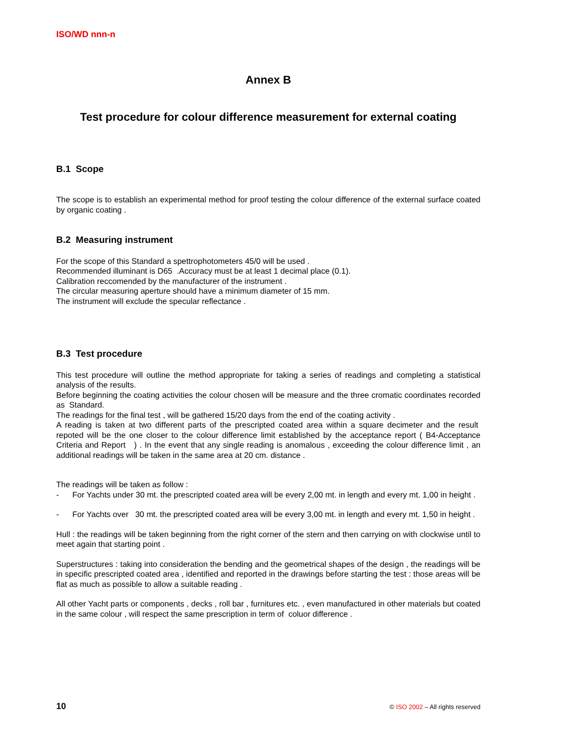ISO/WD nnn-n
Annex B
Test procedure for colour difference measurement for external coating
B.1 Scope
The scope is to establish an experimental method for proof testing the colour difference of the external surface coated by organic coating .
B.2 Measuring instrument
For the scope of this Standard a spettrophotometers 45/0 will be used .
Recommended illuminant is D65 .Accuracy must be at least 1 decimal place (0.1).
Calibration reccomended by the manufacturer of the instrument .
The circular measuring aperture should have a minimum diameter of 15 mm.
The instrument will exclude the specular reflectance .
B.3 Test procedure
This test procedure will outline the method appropriate for taking a series of readings and completing a statistical analysis of the results.
Before beginning the coating activities the colour chosen will be measure and the three cromatic coordinates recorded as Standard.
The readings for the final test , will be gathered 15/20 days from the end of the coating activity .
A reading is taken at two different parts of the prescripted coated area within a square decimeter and the result repoted will be the one closer to the colour difference limit established by the acceptance report ( B4-Acceptance Criteria and Report ) . In the event that any single reading is anomalous , exceeding the colour difference limit , an additional readings will be taken in the same area at 20 cm. distance .
The readings will be taken as follow :
- For Yachts under 30 mt. the prescripted coated area will be every 2,00 mt. in length and every mt. 1,00 in height .
- For Yachts over 30 mt. the prescripted coated area will be every 3,00 mt. in length and every mt. 1,50 in height .
Hull : the readings will be taken beginning from the right corner of the stern and then carrying on with clockwise until to meet again that starting point .
Superstructures : taking into consideration the bending and the geometrical shapes of the design , the readings will be in specific prescripted coated area , identified and reported in the drawings before starting the test : those areas will be flat as much as possible to allow a suitable reading .
All other Yacht parts or components , decks , roll bar , furnitures etc. , even manufactured in other materials but coated in the same colour , will respect the same prescription in term of coluor difference .
10 © ISO 2002 – All rights reserved